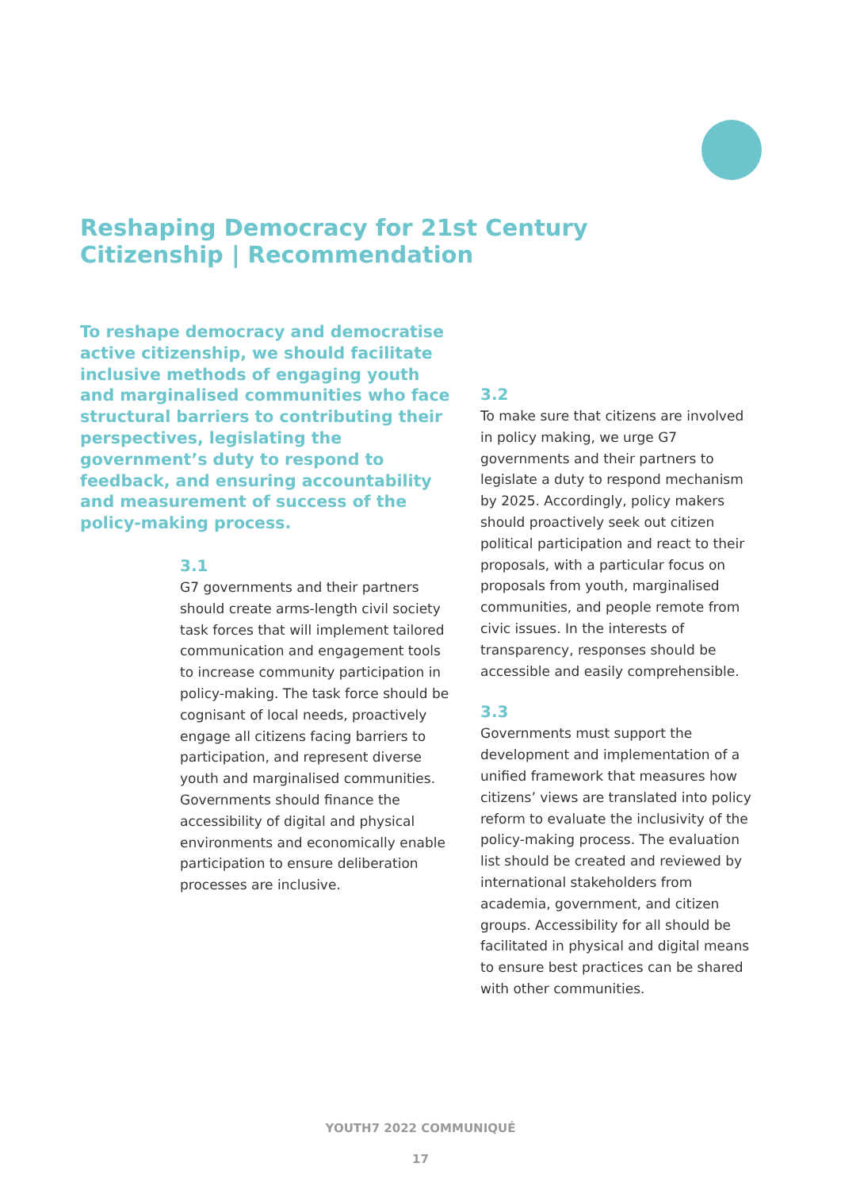Reshaping Democracy for 21st Century Citizenship | Recommendation
To reshape democracy and democratise active citizenship, we should facilitate inclusive methods of engaging youth and marginalised communities who face structural barriers to contributing their perspectives, legislating the government’s duty to respond to feedback, and ensuring accountability and measurement of success of the policy-making process.
3.1
G7 governments and their partners should create arms-length civil society task forces that will implement tailored communication and engagement tools to increase community participation in policy-making. The task force should be cognisant of local needs, proactively engage all citizens facing barriers to participation, and represent diverse youth and marginalised communities. Governments should finance the accessibility of digital and physical environments and economically enable participation to ensure deliberation processes are inclusive.
3.2
To make sure that citizens are involved in policy making, we urge G7 governments and their partners to legislate a duty to respond mechanism by 2025. Accordingly, policy makers should proactively seek out citizen political participation and react to their proposals, with a particular focus on proposals from youth, marginalised communities, and people remote from civic issues. In the interests of transparency, responses should be accessible and easily comprehensible.
3.3
Governments must support the development and implementation of a unified framework that measures how citizens’ views are translated into policy reform to evaluate the inclusivity of the policy-making process. The evaluation list should be created and reviewed by international stakeholders from academia, government, and citizen groups. Accessibility for all should be facilitated in physical and digital means to ensure best practices can be shared with other communities.
YOUTH7 2022 COMMUNIQUÉ
17